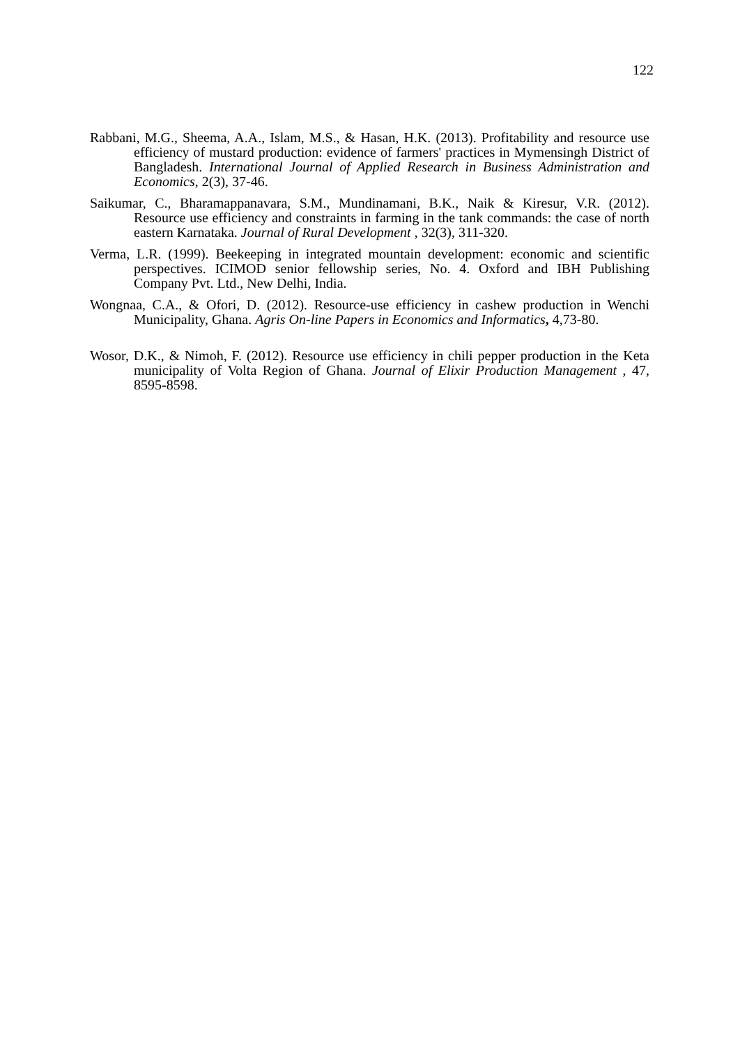122
Rabbani, M.G., Sheema, A.A., Islam, M.S., & Hasan, H.K. (2013). Profitability and resource use efficiency of mustard production: evidence of farmers' practices in Mymensingh District of Bangladesh. International Journal of Applied Research in Business Administration and Economics, 2(3), 37-46.
Saikumar, C., Bharamappanavara, S.M., Mundinamani, B.K., Naik & Kiresur, V.R. (2012). Resource use efficiency and constraints in farming in the tank commands: the case of north eastern Karnataka. Journal of Rural Development , 32(3), 311-320.
Verma, L.R. (1999). Beekeeping in integrated mountain development: economic and scientific perspectives. ICIMOD senior fellowship series, No. 4. Oxford and IBH Publishing Company Pvt. Ltd., New Delhi, India.
Wongnaa, C.A., & Ofori, D. (2012). Resource-use efficiency in cashew production in Wenchi Municipality, Ghana. Agris On-line Papers in Economics and Informatics, 4,73-80.
Wosor, D.K., & Nimoh, F. (2012). Resource use efficiency in chili pepper production in the Keta municipality of Volta Region of Ghana. Journal of Elixir Production Management , 47, 8595-8598.